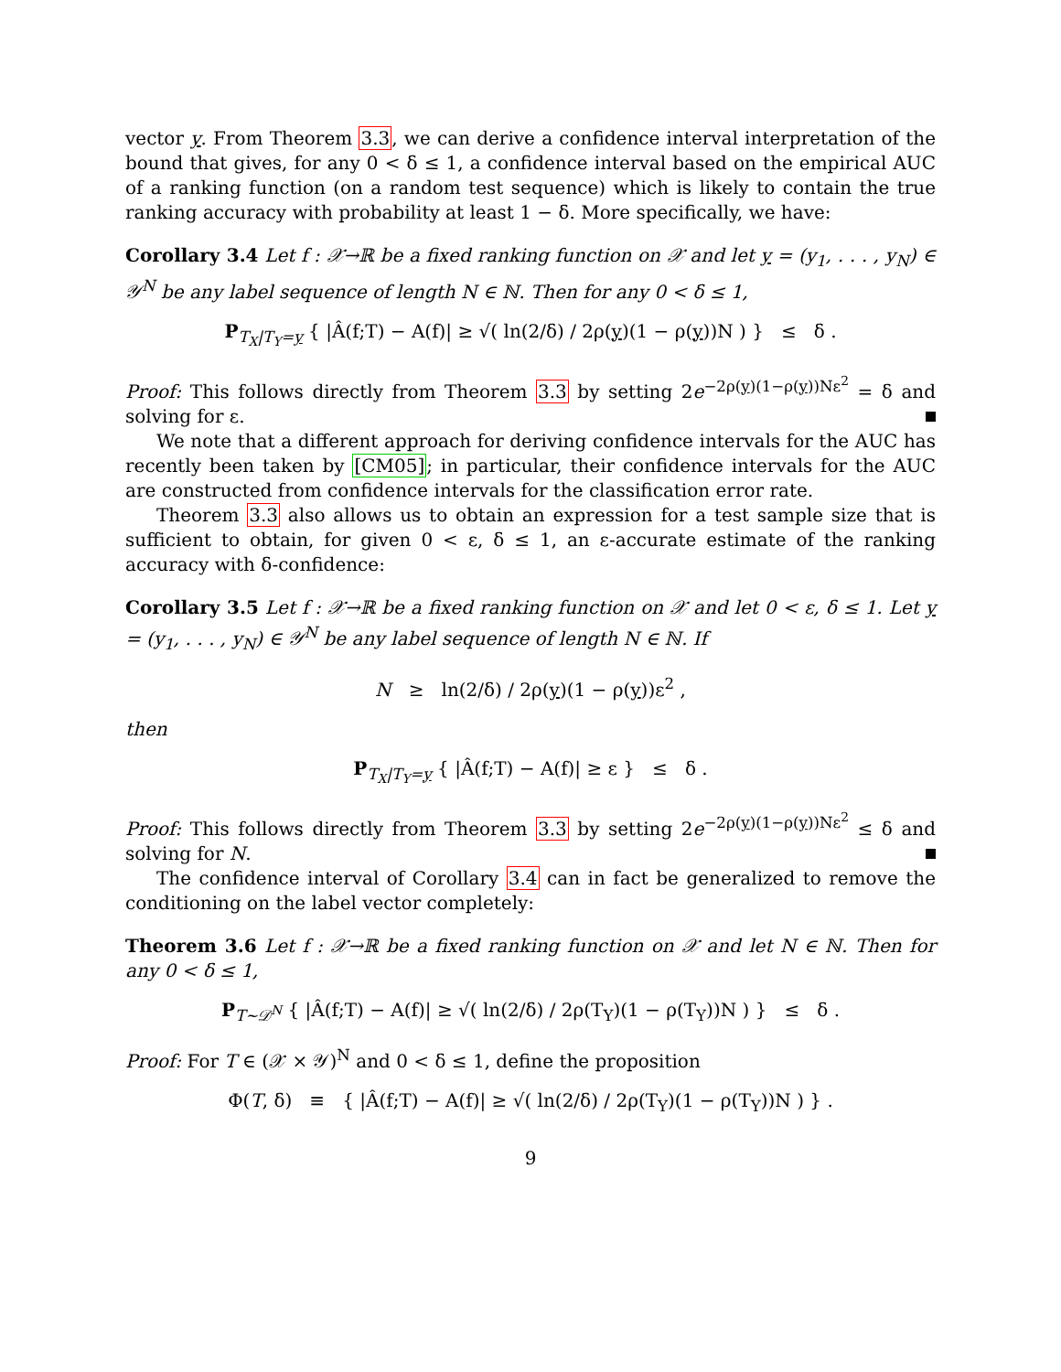vector y. From Theorem 3.3, we can derive a confidence interval interpretation of the bound that gives, for any 0 < δ ≤ 1, a confidence interval based on the empirical AUC of a ranking function (on a random test sequence) which is likely to contain the true ranking accuracy with probability at least 1 − δ. More specifically, we have:
Corollary 3.4 Let f : 𝒳→ℝ be a fixed ranking function on 𝒳 and let y = (y<sub>1</sub>, . . . , y<sub>N</sub>) ∈ 𝒴<sup>N</sup> be any label sequence of length N ∈ ℕ. Then for any 0 < δ ≤ 1,
P<sub>T<sub>X</sub>|T<sub>Y</sub>=y</sub> { |Â(f;T) − A(f)| ≥ √( ln(2/δ) / 2ρ(y)(1 − ρ(y))N ) } ≤ δ .
Proof: This follows directly from Theorem 3.3 by setting 2e<sup>−2ρ(y)(1−ρ(y))Nε<sup>2</sup></sup> = δ and solving for ε.
We note that a different approach for deriving confidence intervals for the AUC has recently been taken by [CM05]; in particular, their confidence intervals for the AUC are constructed from confidence intervals for the classification error rate.
Theorem 3.3 also allows us to obtain an expression for a test sample size that is sufficient to obtain, for given 0 < ε, δ ≤ 1, an ε-accurate estimate of the ranking accuracy with δ-confidence:
Corollary 3.5 Let f : 𝒳→ℝ be a fixed ranking function on 𝒳 and let 0 < ε, δ ≤ 1. Let y = (y<sub>1</sub>, . . . , y<sub>N</sub>) ∈ 𝒴<sup>N</sup> be any label sequence of length N ∈ ℕ. If
N ≥ ln(2/δ) / 2ρ(y)(1 − ρ(y))ε<sup>2</sup> ,
then
P<sub>T<sub>X</sub>|T<sub>Y</sub>=y</sub> { |Â(f;T) − A(f)| ≥ ε } ≤ δ .
Proof: This follows directly from Theorem 3.3 by setting 2e<sup>−2ρ(y)(1−ρ(y))Nε<sup>2</sup></sup> ≤ δ and solving for N.
The confidence interval of Corollary 3.4 can in fact be generalized to remove the conditioning on the label vector completely:
Theorem 3.6 Let f : 𝒳→ℝ be a fixed ranking function on 𝒳 and let N ∈ ℕ. Then for any 0 < δ ≤ 1,
P<sub>T∼𝒟<sup>N</sup></sub> { |Â(f;T) − A(f)| ≥ √( ln(2/δ) / 2ρ(T<sub>Y</sub>)(1 − ρ(T<sub>Y</sub>))N ) } ≤ δ .
Proof: For T ∈ (𝒳 × 𝒴)<sup>N</sup> and 0 < δ ≤ 1, define the proposition
Φ(T, δ) ≡ { |Â(f;T) − A(f)| ≥ √( ln(2/δ) / 2ρ(T<sub>Y</sub>)(1 − ρ(T<sub>Y</sub>))N ) } .
9